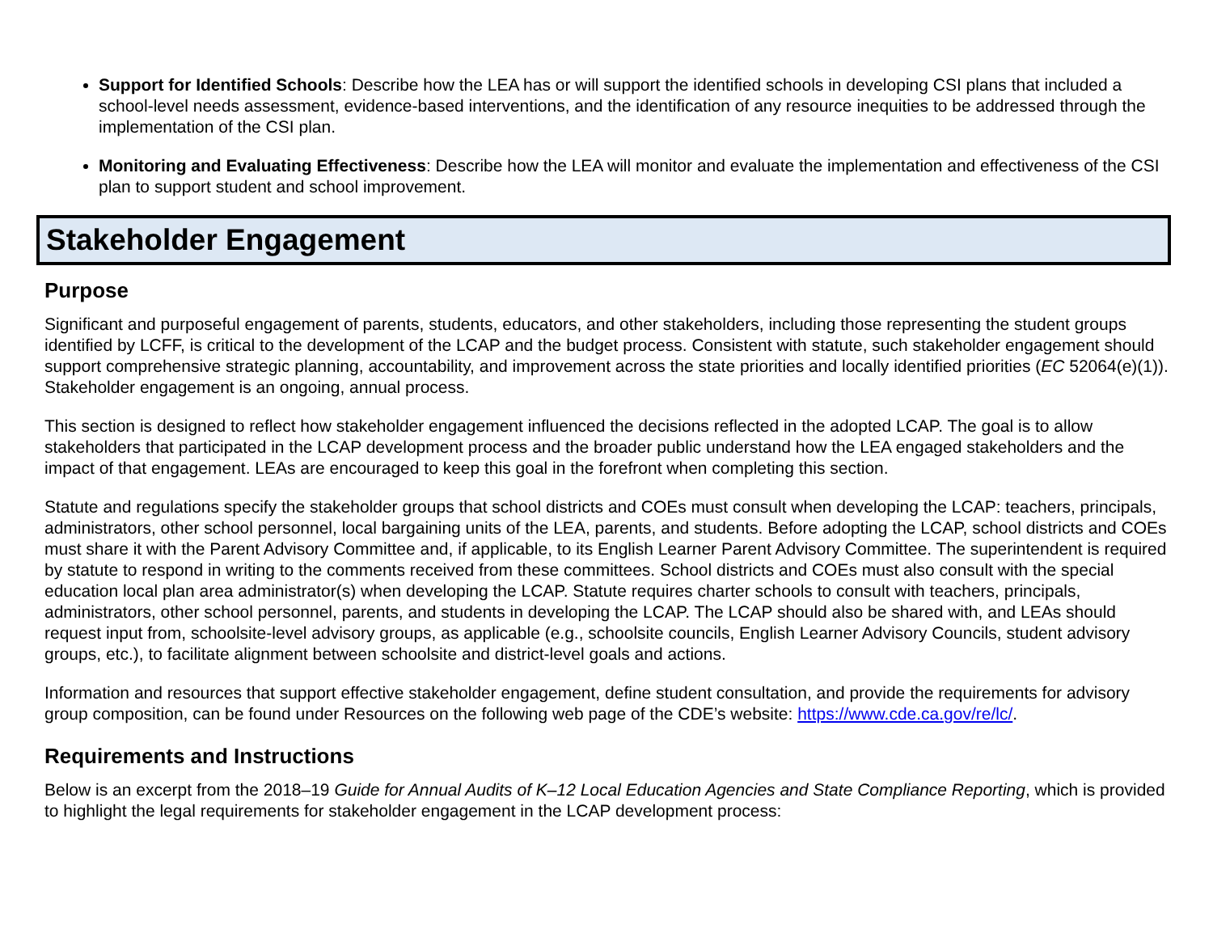Support for Identified Schools: Describe how the LEA has or will support the identified schools in developing CSI plans that included a school-level needs assessment, evidence-based interventions, and the identification of any resource inequities to be addressed through the implementation of the CSI plan.
Monitoring and Evaluating Effectiveness: Describe how the LEA will monitor and evaluate the implementation and effectiveness of the CSI plan to support student and school improvement.
Stakeholder Engagement
Purpose
Significant and purposeful engagement of parents, students, educators, and other stakeholders, including those representing the student groups identified by LCFF, is critical to the development of the LCAP and the budget process. Consistent with statute, such stakeholder engagement should support comprehensive strategic planning, accountability, and improvement across the state priorities and locally identified priorities (EC 52064(e)(1)). Stakeholder engagement is an ongoing, annual process.
This section is designed to reflect how stakeholder engagement influenced the decisions reflected in the adopted LCAP. The goal is to allow stakeholders that participated in the LCAP development process and the broader public understand how the LEA engaged stakeholders and the impact of that engagement. LEAs are encouraged to keep this goal in the forefront when completing this section.
Statute and regulations specify the stakeholder groups that school districts and COEs must consult when developing the LCAP: teachers, principals, administrators, other school personnel, local bargaining units of the LEA, parents, and students. Before adopting the LCAP, school districts and COEs must share it with the Parent Advisory Committee and, if applicable, to its English Learner Parent Advisory Committee. The superintendent is required by statute to respond in writing to the comments received from these committees. School districts and COEs must also consult with the special education local plan area administrator(s) when developing the LCAP. Statute requires charter schools to consult with teachers, principals, administrators, other school personnel, parents, and students in developing the LCAP. The LCAP should also be shared with, and LEAs should request input from, schoolsite-level advisory groups, as applicable (e.g., schoolsite councils, English Learner Advisory Councils, student advisory groups, etc.), to facilitate alignment between schoolsite and district-level goals and actions.
Information and resources that support effective stakeholder engagement, define student consultation, and provide the requirements for advisory group composition, can be found under Resources on the following web page of the CDE’s website: https://www.cde.ca.gov/re/lc/.
Requirements and Instructions
Below is an excerpt from the 2018–19 Guide for Annual Audits of K–12 Local Education Agencies and State Compliance Reporting, which is provided to highlight the legal requirements for stakeholder engagement in the LCAP development process: